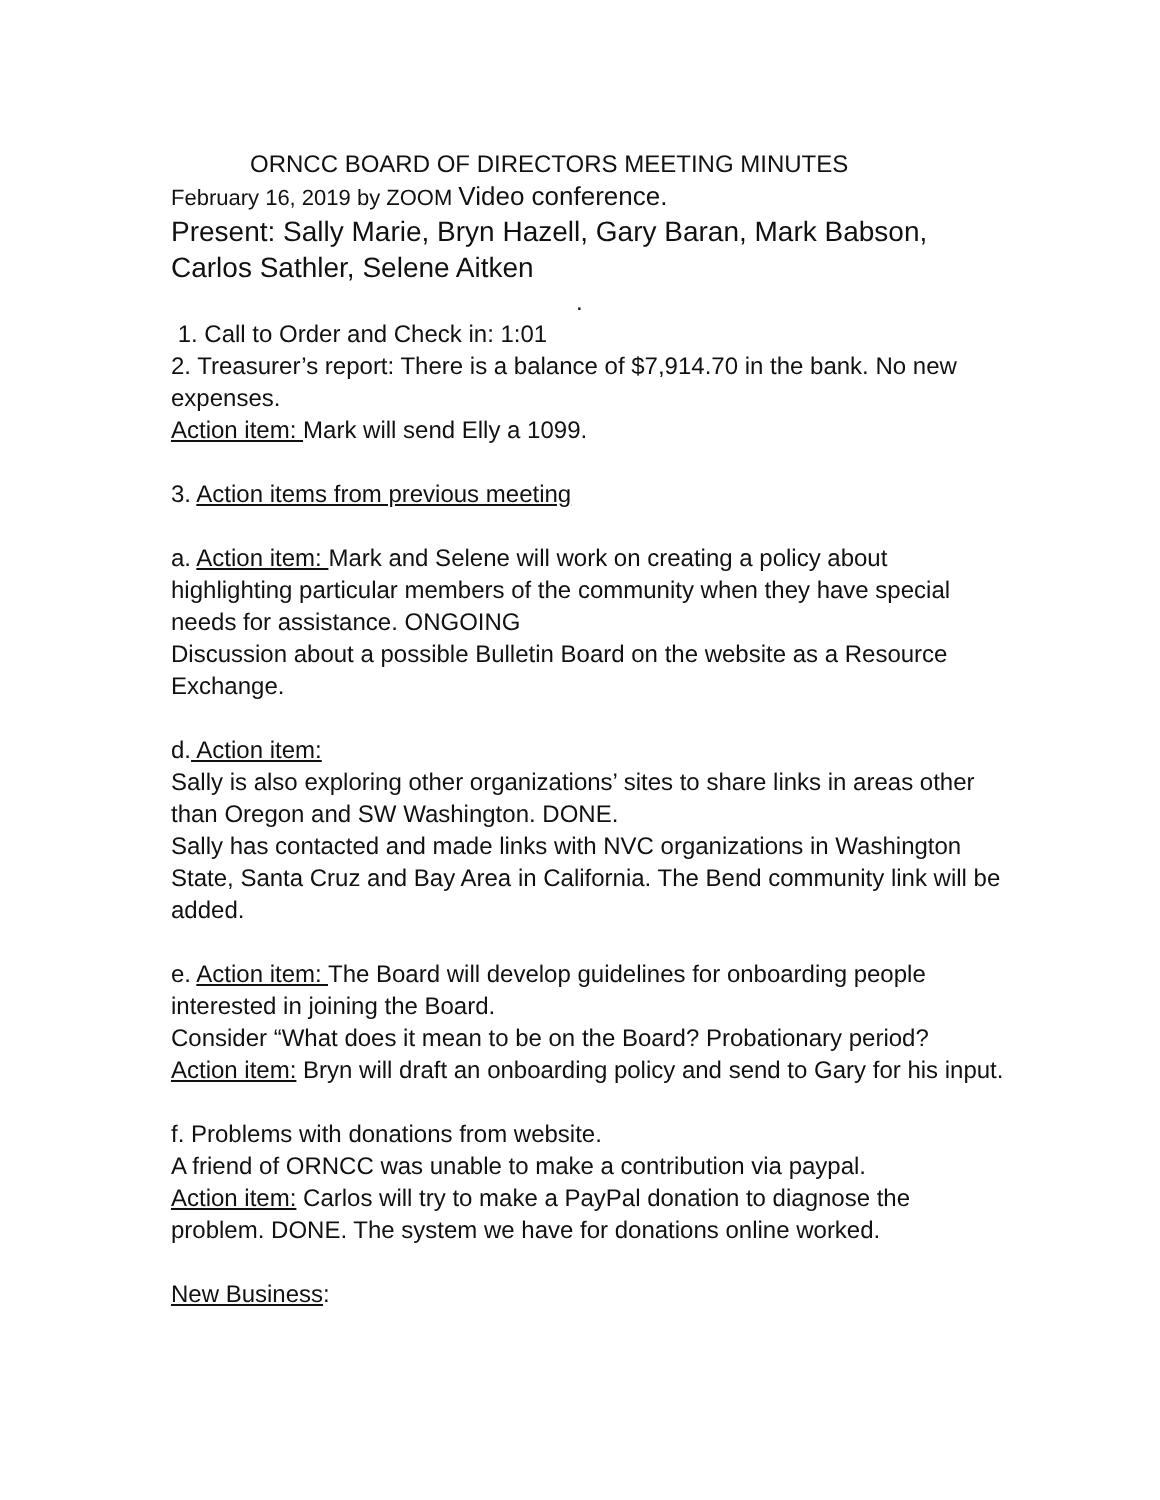ORNCC BOARD OF DIRECTORS MEETING MINUTES
February 16, 2019 by ZOOM Video conference.
Present: Sally Marie, Bryn Hazell, Gary Baran, Mark Babson, Carlos Sathler, Selene Aitken
.
1. Call to Order and Check in: 1:01
2. Treasurer’s report: There is a balance of $7,914.70 in the bank. No new expenses.
Action item: Mark will send Elly a 1099.
3. Action items from previous meeting
a. Action item: Mark and Selene will work on creating a policy about highlighting particular members of the community when they have special needs for assistance. ONGOING
Discussion about a possible Bulletin Board on the website as a Resource Exchange.
d. Action item:
Sally is also exploring other organizations’ sites to share links in areas other than Oregon and SW Washington. DONE.
Sally has contacted and made links with NVC organizations in Washington State, Santa Cruz and Bay Area in California. The Bend community link will be added.
e. Action item: The Board will develop guidelines for onboarding people interested in joining the Board.
Consider “What does it mean to be on the Board? Probationary period?
Action item: Bryn will draft an onboarding policy and send to Gary for his input.
f. Problems with donations from website.
A friend of ORNCC was unable to make a contribution via paypal.
Action item: Carlos will try to make a PayPal donation to diagnose the problem. DONE. The system we have for donations online worked.
New Business: